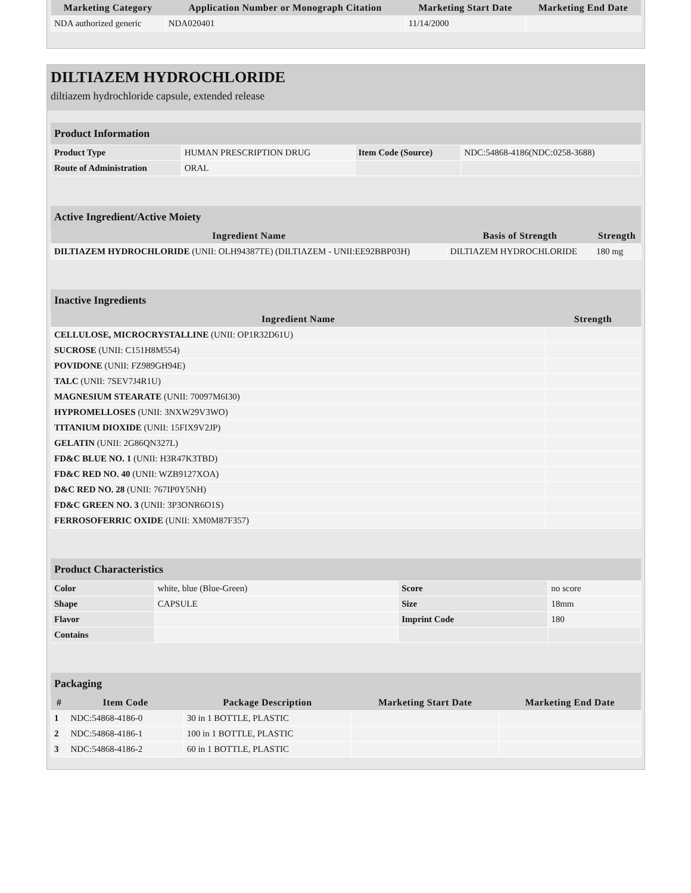| Marketing Category | Application Number or Monograph Citation | Marketing Start Date | Marketing End Date |
| --- | --- | --- | --- |
| NDA authorized generic | NDA020401 | 11/14/2000 | |
DILTIAZEM HYDROCHLORIDE
diltiazem hydrochloride capsule, extended release
Product Information
| Product Type | HUMAN PRESCRIPTION DRUG | Item Code (Source) | NDC:54868-4186(NDC:0258-3688) |
| Route of Administration | ORAL | | |
Active Ingredient/Active Moiety
| Ingredient Name | Basis of Strength | Strength |
| --- | --- | --- |
| DILTIAZEM HYDROCHLORIDE (UNII: OLH94387TE) (DILTIAZEM - UNII:EE92BBP03H) | DILTIAZEM HYDROCHLORIDE | 180 mg |
Inactive Ingredients
| Ingredient Name | Strength |
| --- | --- |
| CELLULOSE, MICROCRYSTALLINE (UNII: OP1R32D61U) | |
| SUCROSE (UNII: C151H8M554) | |
| POVIDONE (UNII: FZ989GH94E) | |
| TALC (UNII: 7SEV7J4R1U) | |
| MAGNESIUM STEARATE (UNII: 70097M6I30) | |
| HYPROMELLOSES (UNII: 3NXW29V3WO) | |
| TITANIUM DIOXIDE (UNII: 15FIX9V2JP) | |
| GELATIN (UNII: 2G86QN327L) | |
| FD&C BLUE NO. 1 (UNII: H3R47K3TBD) | |
| FD&C RED NO. 40 (UNII: WZB9127XOA) | |
| D&C RED NO. 28 (UNII: 767IP0Y5NH) | |
| FD&C GREEN NO. 3 (UNII: 3P3ONR6O1S) | |
| FERROSOFERRIC OXIDE (UNII: XM0M87F357) | |
Product Characteristics
| Color | white, blue (Blue-Green) | Score | no score |
| Shape | CAPSULE | Size | 18mm |
| Flavor | | Imprint Code | 180 |
| Contains | | | |
Packaging
| # | Item Code | Package Description | Marketing Start Date | Marketing End Date |
| --- | --- | --- | --- | --- |
| 1 | NDC:54868-4186-0 | 30 in 1 BOTTLE, PLASTIC | | |
| 2 | NDC:54868-4186-1 | 100 in 1 BOTTLE, PLASTIC | | |
| 3 | NDC:54868-4186-2 | 60 in 1 BOTTLE, PLASTIC | | |